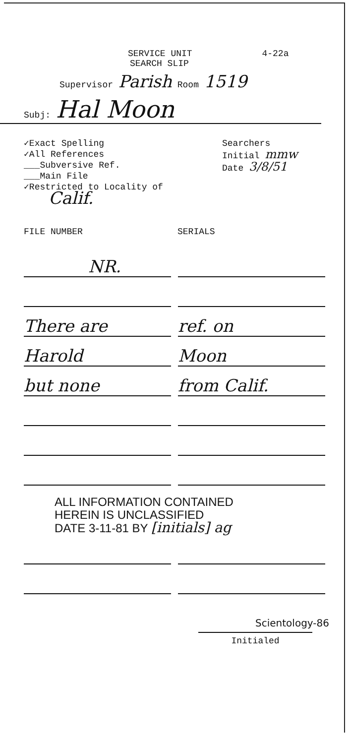SERVICE UNIT 4-22a
SEARCH SLIP
Supervisor Parish Room 1519
Subj: Hal Moon
✓Exact Spelling
✓All References
___Subversive Ref.
___Main File
✓Restricted to Locality of
Calif.
Searchers
Initial mmw
Date 3/8/51
FILE NUMBER SERIALS
NR.
There are ref. on
Harold Moon
but none from Calif.
ALL INFORMATION CONTAINED
HEREIN IS UNCLASSIFIED
DATE 3-11-81 BY [initials] ag
Scientology-86
Initialed